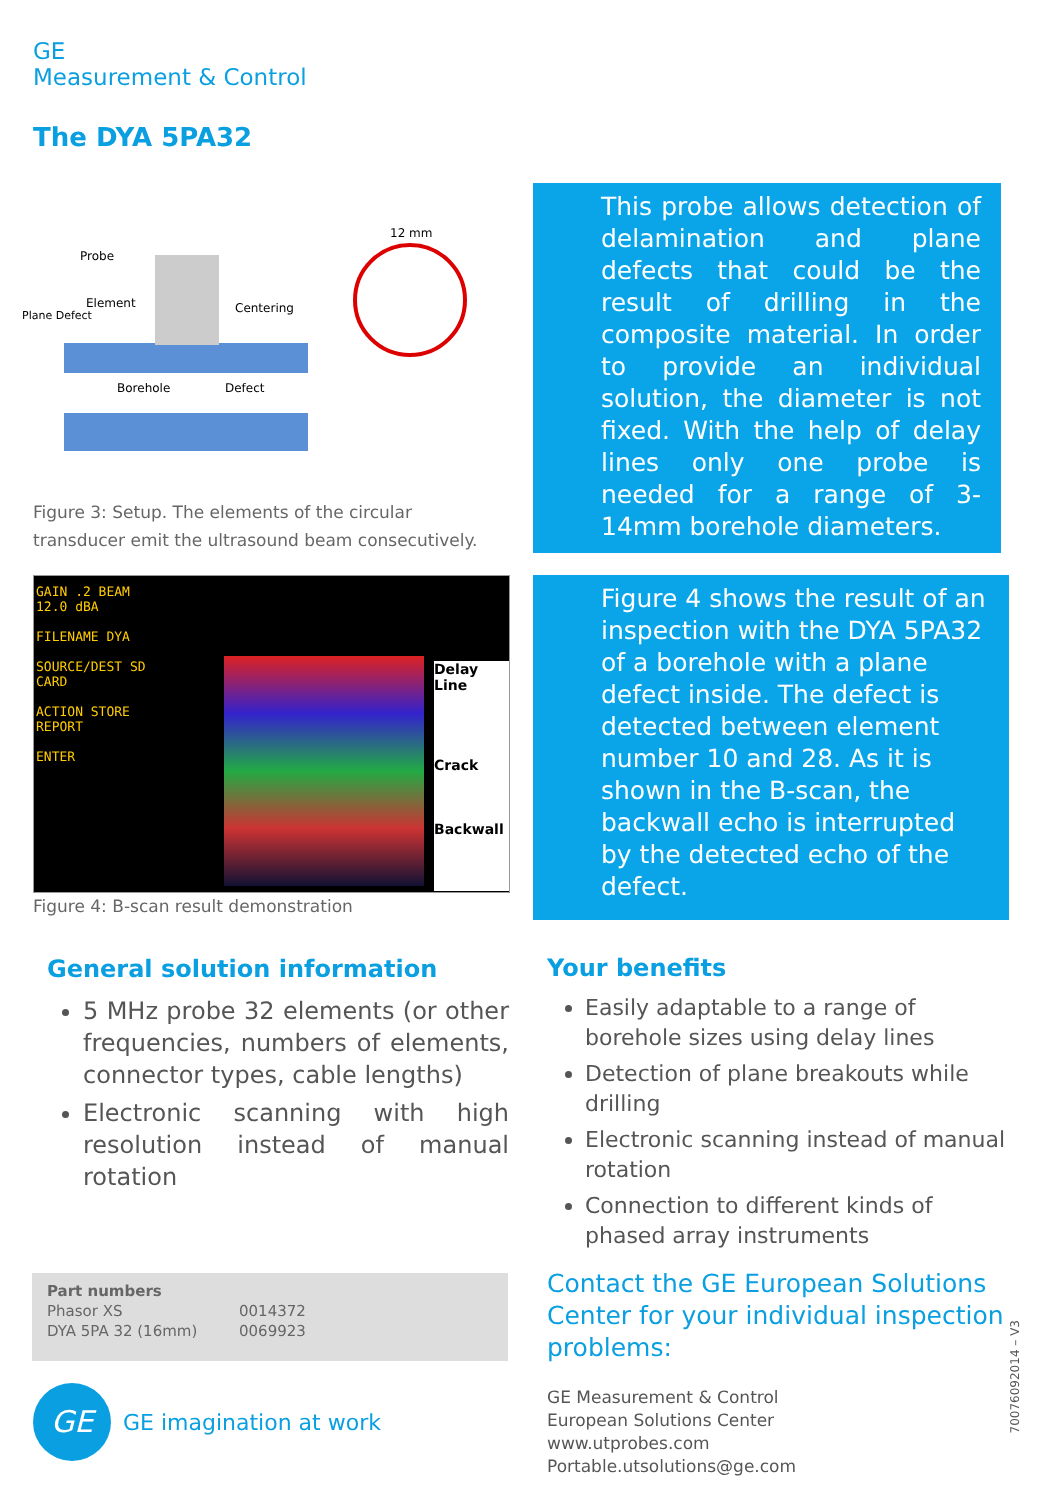GE
Measurement & Control
The DYA 5PA32
Probe
Element
Plane Defect
Centering
Borehole
Defect
12 mm
Figure 3: Setup. The elements of the circular transducer emit the ultrasound beam consecutively.
This probe allows detection of delamination and plane defects that could be the result of drilling in the composite material. In order to provide an individual solution, the diameter is not fixed. With the help of delay lines only one probe is needed for a range of 3-14mm borehole diameters.
GAIN .2 BEAM 12.0 dBA
FILENAME DYA
SOURCE/DEST SD CARD
ACTION STORE REPORT
ENTER
Delay Line
Crack
Backwall
Figure 4: B-scan result demonstration
Figure 4 shows the result of an inspection with the DYA 5PA32 of a borehole with a plane defect inside. The defect is detected between element number 10 and 28. As it is shown in the B-scan, the backwall echo is interrupted by the detected echo of the defect.
General solution information
5 MHz probe 32 elements (or other frequencies, numbers of elements, connector types, cable lengths)
Electronic scanning with high resolution instead of manual rotation
Your benefits
Easily adaptable to a range of borehole sizes using delay lines
Detection of plane breakouts while drilling
Electronic scanning instead of manual rotation
Connection to different kinds of phased array instruments
| Part numbers | |
| --- | --- |
| Phasor XS | 0014372 |
| DYA 5PA 32 (16mm) | 0069923 |
GE
GE imagination at work
Contact the GE European Solutions Center for your individual inspection problems:
GE Measurement & Control
European Solutions Center
www.utprobes.com
Portable.utsolutions@ge.com
70076092014 – V3